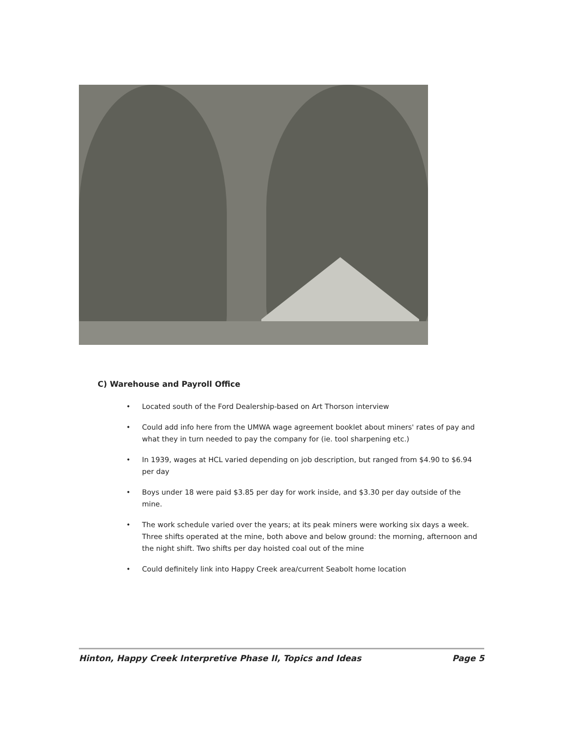C) Warehouse and Payroll Office
• Located south of the Ford Dealership-based on Art Thorson interview
• Could add info here from the UMWA wage agreement booklet about miners' rates of pay and what they in turn needed to pay the company for (ie. tool sharpening etc.)
• In 1939, wages at HCL varied depending on job description, but ranged from $4.90 to $6.94 per day
• Boys under 18 were paid $3.85 per day for work inside, and $3.30 per day outside of the mine.
• The work schedule varied over the years; at its peak miners were working six days a week. Three shifts operated at the mine, both above and below ground: the morning, afternoon and the night shift. Two shifts per day hoisted coal out of the mine
• Could definitely link into Happy Creek area/current Seabolt home location
Hinton, Happy Creek Interpretive Phase II, Topics and Ideas Page 5